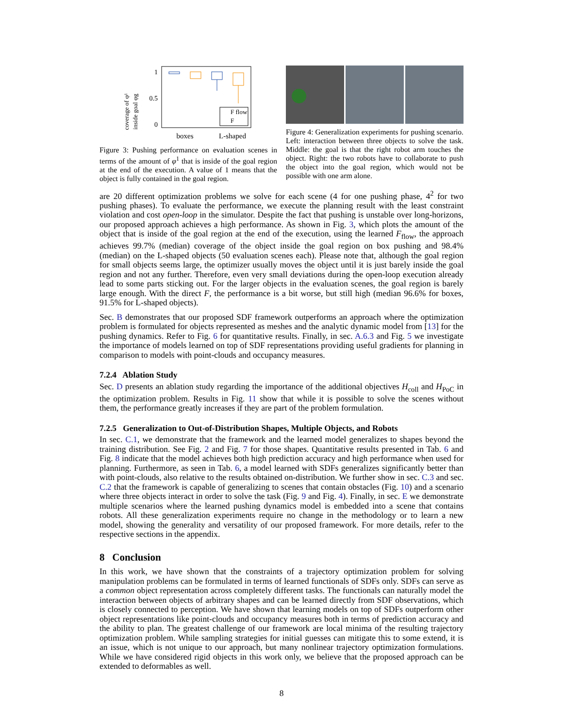coverage of φ¹
inside goal φg
1
0.5
0
F flow
F
boxes
L-shaped
Figure 3: Pushing performance on evaluation scenes in terms of the amount of φ<sup>1</sup> that is inside of the goal region at the end of the execution. A value of 1 means that the object is fully contained in the goal region.
Figure 4: Generalization experiments for pushing scenario. Left: interaction between three objects to solve the task. Middle: the goal is that the right robot arm touches the object. Right: the two robots have to collaborate to push the object into the goal region, which would not be possible with one arm alone.
are 20 different optimization problems we solve for each scene (4 for one pushing phase, 4<sup>2</sup> for two pushing phases). To evaluate the performance, we execute the planning result with the least constraint violation and cost open-loop in the simulator. Despite the fact that pushing is unstable over long-horizons, our proposed approach achieves a high performance. As shown in Fig. 3, which plots the amount of the object that is inside of the goal region at the end of the execution, using the learned F<sub>flow</sub>, the approach achieves 99.7% (median) coverage of the object inside the goal region on box pushing and 98.4% (median) on the L-shaped objects (50 evaluation scenes each). Please note that, although the goal region for small objects seems large, the optimizer usually moves the object until it is just barely inside the goal region and not any further. Therefore, even very small deviations during the open-loop execution already lead to some parts sticking out. For the larger objects in the evaluation scenes, the goal region is barely large enough. With the direct F, the performance is a bit worse, but still high (median 96.6% for boxes, 91.5% for L-shaped objects).
Sec. B demonstrates that our proposed SDF framework outperforms an approach where the optimization problem is formulated for objects represented as meshes and the analytic dynamic model from [13] for the pushing dynamics. Refer to Fig. 6 for quantitative results. Finally, in sec. A.6.3 and Fig. 5 we investigate the importance of models learned on top of SDF representations providing useful gradients for planning in comparison to models with point-clouds and occupancy measures.
7.2.4 Ablation Study
Sec. D presents an ablation study regarding the importance of the additional objectives H<sub>coll</sub> and H<sub>PoC</sub> in the optimization problem. Results in Fig. 11 show that while it is possible to solve the scenes without them, the performance greatly increases if they are part of the problem formulation.
7.2.5 Generalization to Out-of-Distribution Shapes, Multiple Objects, and Robots
In sec. C.1, we demonstrate that the framework and the learned model generalizes to shapes beyond the training distribution. See Fig. 2 and Fig. 7 for those shapes. Quantitative results presented in Tab. 6 and Fig. 8 indicate that the model achieves both high prediction accuracy and high performance when used for planning. Furthermore, as seen in Tab. 6, a model learned with SDFs generalizes significantly better than with point-clouds, also relative to the results obtained on-distribution. We further show in sec. C.3 and sec. C.2 that the framework is capable of generalizing to scenes that contain obstacles (Fig. 10) and a scenario where three objects interact in order to solve the task (Fig. 9 and Fig. 4). Finally, in sec. E we demonstrate multiple scenarios where the learned pushing dynamics model is embedded into a scene that contains robots. All these generalization experiments require no change in the methodology or to learn a new model, showing the generality and versatility of our proposed framework. For more details, refer to the respective sections in the appendix.
8 Conclusion
In this work, we have shown that the constraints of a trajectory optimization problem for solving manipulation problems can be formulated in terms of learned functionals of SDFs only. SDFs can serve as a common object representation across completely different tasks. The functionals can naturally model the interaction between objects of arbitrary shapes and can be learned directly from SDF observations, which is closely connected to perception. We have shown that learning models on top of SDFs outperform other object representations like point-clouds and occupancy measures both in terms of prediction accuracy and the ability to plan. The greatest challenge of our framework are local minima of the resulting trajectory optimization problem. While sampling strategies for initial guesses can mitigate this to some extend, it is an issue, which is not unique to our approach, but many nonlinear trajectory optimization formulations. While we have considered rigid objects in this work only, we believe that the proposed approach can be extended to deformables as well.
8